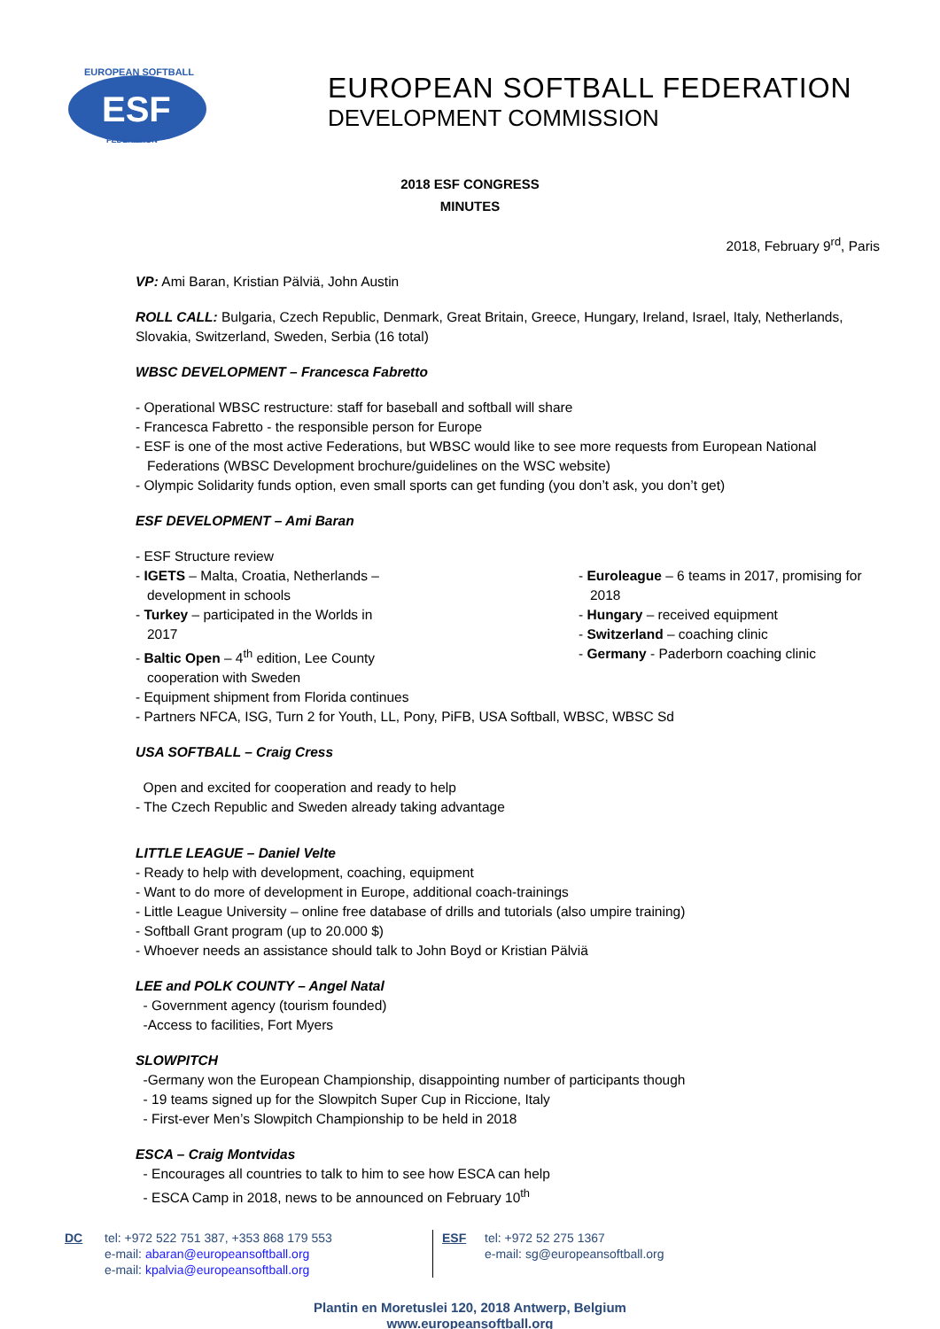EUROPEAN SOFTBALL
FEDERATION
ESF
EUROPEAN SOFTBALL FEDERATION
DEVELOPMENT COMMISSION
2018 ESF CONGRESS
MINUTES
2018, February 9<sup>rd</sup>, Paris
VP: Ami Baran, Kristian Pälviä, John Austin
ROLL CALL: Bulgaria, Czech Republic, Denmark, Great Britain, Greece, Hungary, Ireland, Israel, Italy, Netherlands, Slovakia, Switzerland, Sweden, Serbia (16 total)
WBSC DEVELOPMENT – Francesca Fabretto
- Operational WBSC restructure: staff for baseball and softball will share
- Francesca Fabretto - the responsible person for Europe
- ESF is one of the most active Federations, but WBSC would like to see more requests from European National Federations (WBSC Development brochure/guidelines on the WSC website)
- Olympic Solidarity funds option, even small sports can get funding (you don’t ask, you don’t get)
ESF DEVELOPMENT – Ami Baran
- ESF Structure review
- IGETS – Malta, Croatia, Netherlands – development in schools
- Turkey – participated in the Worlds in 2017
- Baltic Open – 4<sup>th</sup> edition, Lee County cooperation with Sweden
- Euroleague – 6 teams in 2017, promising for 2018
- Hungary – received equipment
- Switzerland – coaching clinic
- Germany - Paderborn coaching clinic
- Equipment shipment from Florida continues
- Partners NFCA, ISG, Turn 2 for Youth, LL, Pony, PiFB, USA Softball, WBSC, WBSC Sd
USA SOFTBALL – Craig Cress
Open and excited for cooperation and ready to help
- The Czech Republic and Sweden already taking advantage
LITTLE LEAGUE – Daniel Velte
- Ready to help with development, coaching, equipment
- Want to do more of development in Europe, additional coach-trainings
- Little League University – online free database of drills and tutorials (also umpire training)
- Softball Grant program (up to 20.000 $)
- Whoever needs an assistance should talk to John Boyd or Kristian Pälviä
LEE and POLK COUNTY – Angel Natal
- Government agency (tourism founded)
-Access to facilities, Fort Myers
SLOWPITCH
-Germany won the European Championship, disappointing number of participants though
- 19 teams signed up for the Slowpitch Super Cup in Riccione, Italy
- First-ever Men’s Slowpitch Championship to be held in 2018
ESCA – Craig Montvidas
- Encourages all countries to talk to him to see how ESCA can help
- ESCA Camp in 2018, news to be announced on February 10<sup>th</sup>
DC tel: +972 522 751 387, +353 868 179 553
e-mail: abaran@europeansoftball.org
e-mail: kpalvia@europeansoftball.org
ESF tel: +972 52 275 1367
e-mail: sg@europeansoftball.org
Plantin en Moretuslei 120, 2018 Antwerp, Belgium
www.europeansoftball.org